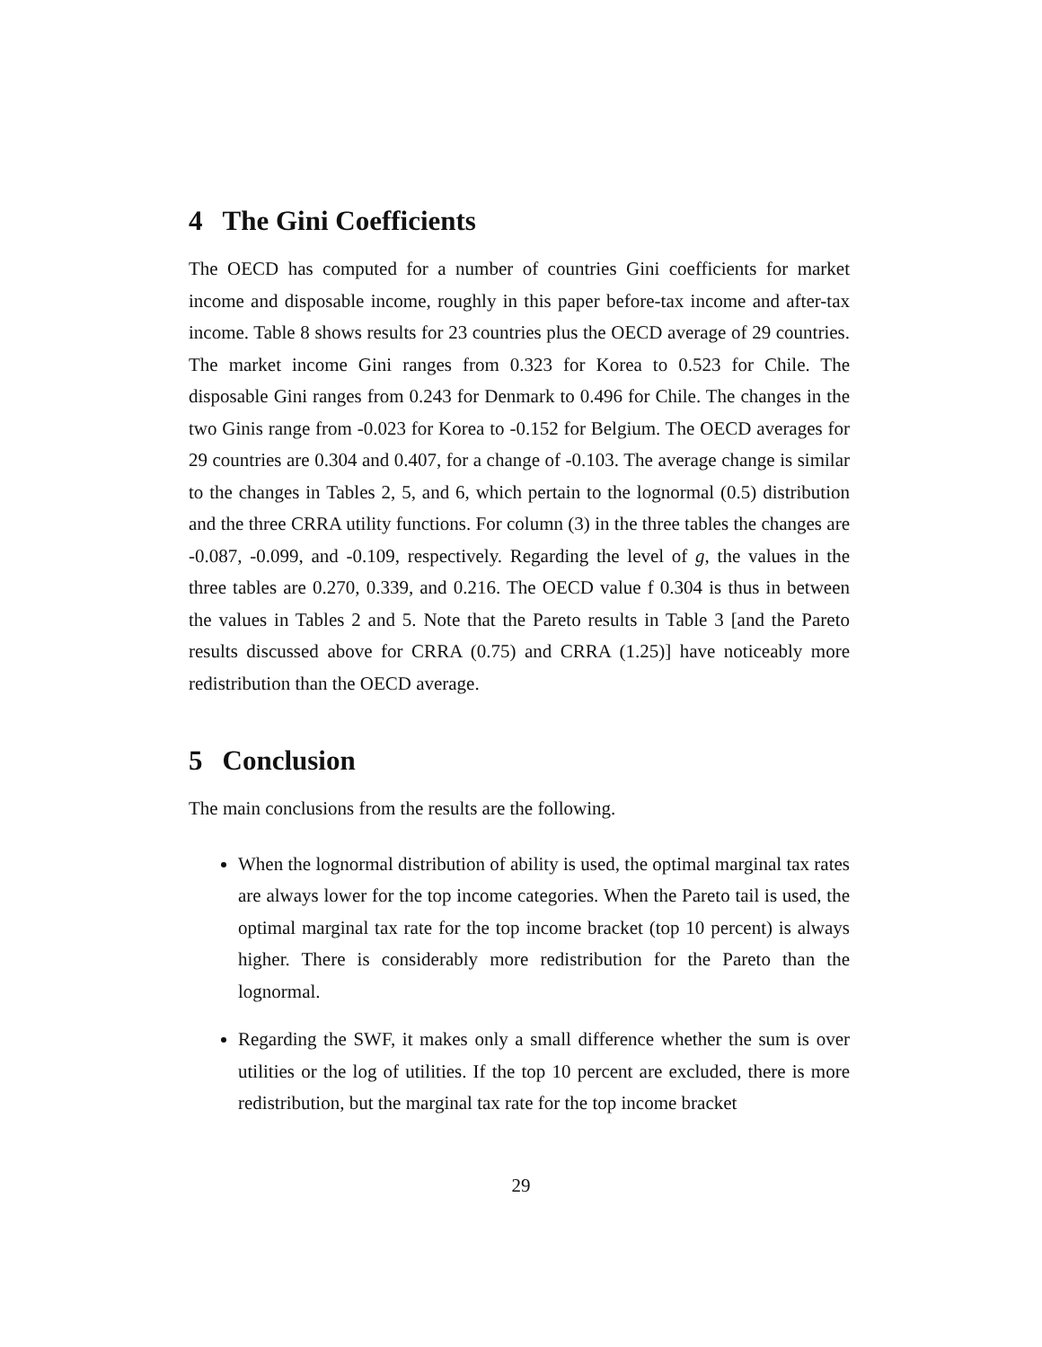4 The Gini Coefficients
The OECD has computed for a number of countries Gini coefficients for market income and disposable income, roughly in this paper before-tax income and after-tax income. Table 8 shows results for 23 countries plus the OECD average of 29 countries. The market income Gini ranges from 0.323 for Korea to 0.523 for Chile. The disposable Gini ranges from 0.243 for Denmark to 0.496 for Chile. The changes in the two Ginis range from -0.023 for Korea to -0.152 for Belgium. The OECD averages for 29 countries are 0.304 and 0.407, for a change of -0.103. The average change is similar to the changes in Tables 2, 5, and 6, which pertain to the lognormal (0.5) distribution and the three CRRA utility functions. For column (3) in the three tables the changes are -0.087, -0.099, and -0.109, respectively. Regarding the level of g, the values in the three tables are 0.270, 0.339, and 0.216. The OECD value f 0.304 is thus in between the values in Tables 2 and 5. Note that the Pareto results in Table 3 [and the Pareto results discussed above for CRRA (0.75) and CRRA (1.25)] have noticeably more redistribution than the OECD average.
5 Conclusion
The main conclusions from the results are the following.
When the lognormal distribution of ability is used, the optimal marginal tax rates are always lower for the top income categories. When the Pareto tail is used, the optimal marginal tax rate for the top income bracket (top 10 percent) is always higher. There is considerably more redistribution for the Pareto than the lognormal.
Regarding the SWF, it makes only a small difference whether the sum is over utilities or the log of utilities. If the top 10 percent are excluded, there is more redistribution, but the marginal tax rate for the top income bracket
29